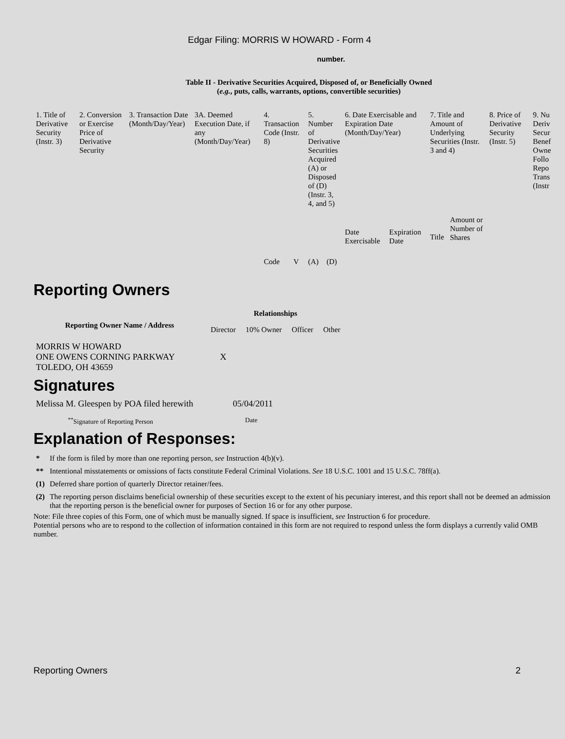Edgar Filing: MORRIS W HOWARD - Form 4
number.
Table II - Derivative Securities Acquired, Disposed of, or Beneficially Owned
(e.g., puts, calls, warrants, options, convertible securities)
| 1. Title of Derivative Security (Instr. 3) | 2. Conversion or Exercise Price of Derivative Security | 3. Transaction Date (Month/Day/Year) | 3A. Deemed Execution Date, if any (Month/Day/Year) | 4. Transaction Code (Instr. 8) | | 5. Number of Derivative Securities Acquired (A) or Disposed of (D) (Instr. 3, 4, and 5) | | 6. Date Exercisable and Expiration Date (Month/Day/Year) | | 7. Title and Amount of Underlying Securities (Instr. 3 and 4) | | 8. Price of Derivative Security (Instr. 5) | 9. Nu Deriv Secur Benef Owne Follo Repo Trans (Instr |
| --- | --- | --- | --- | --- | --- | --- | --- | --- | --- | --- | --- | --- | --- |
| | | | | Code | V | (A) | (D) | Date Exercisable | Expiration Date | Title | Amount or Number of Shares | | |
Reporting Owners
| Reporting Owner Name / Address | Relationships | | | |
| --- | --- | --- | --- | --- |
| | Director | 10% Owner | Officer | Other |
| MORRIS W HOWARD ONE OWENS CORNING PARKWAY TOLEDO, OH 43659 | X | | | |
Signatures
| Melissa M. Gleespen by POA filed herewith | 05/04/2011 |
| <sup>**</sup> Signature of Reporting Person | Date |
Explanation of Responses:
| * | If the form is filed by more than one reporting person, see Instruction 4(b)(v). |
| ** | Intentional misstatements or omissions of facts constitute Federal Criminal Violations. See 18 U.S.C. 1001 and 15 U.S.C. 78ff(a). |
| (1) | Deferred share portion of quarterly Director retainer/fees. |
| (2) | The reporting person disclaims beneficial ownership of these securities except to the extent of his pecuniary interest, and this report shall not be deemed an admission that the reporting person is the beneficial owner for purposes of Section 16 or for any other purpose. |
Note: File three copies of this Form, one of which must be manually signed. If space is insufficient, see Instruction 6 for procedure.
Potential persons who are to respond to the collection of information contained in this form are not required to respond unless the form displays a currently valid OMB number.
Reporting Owners 2